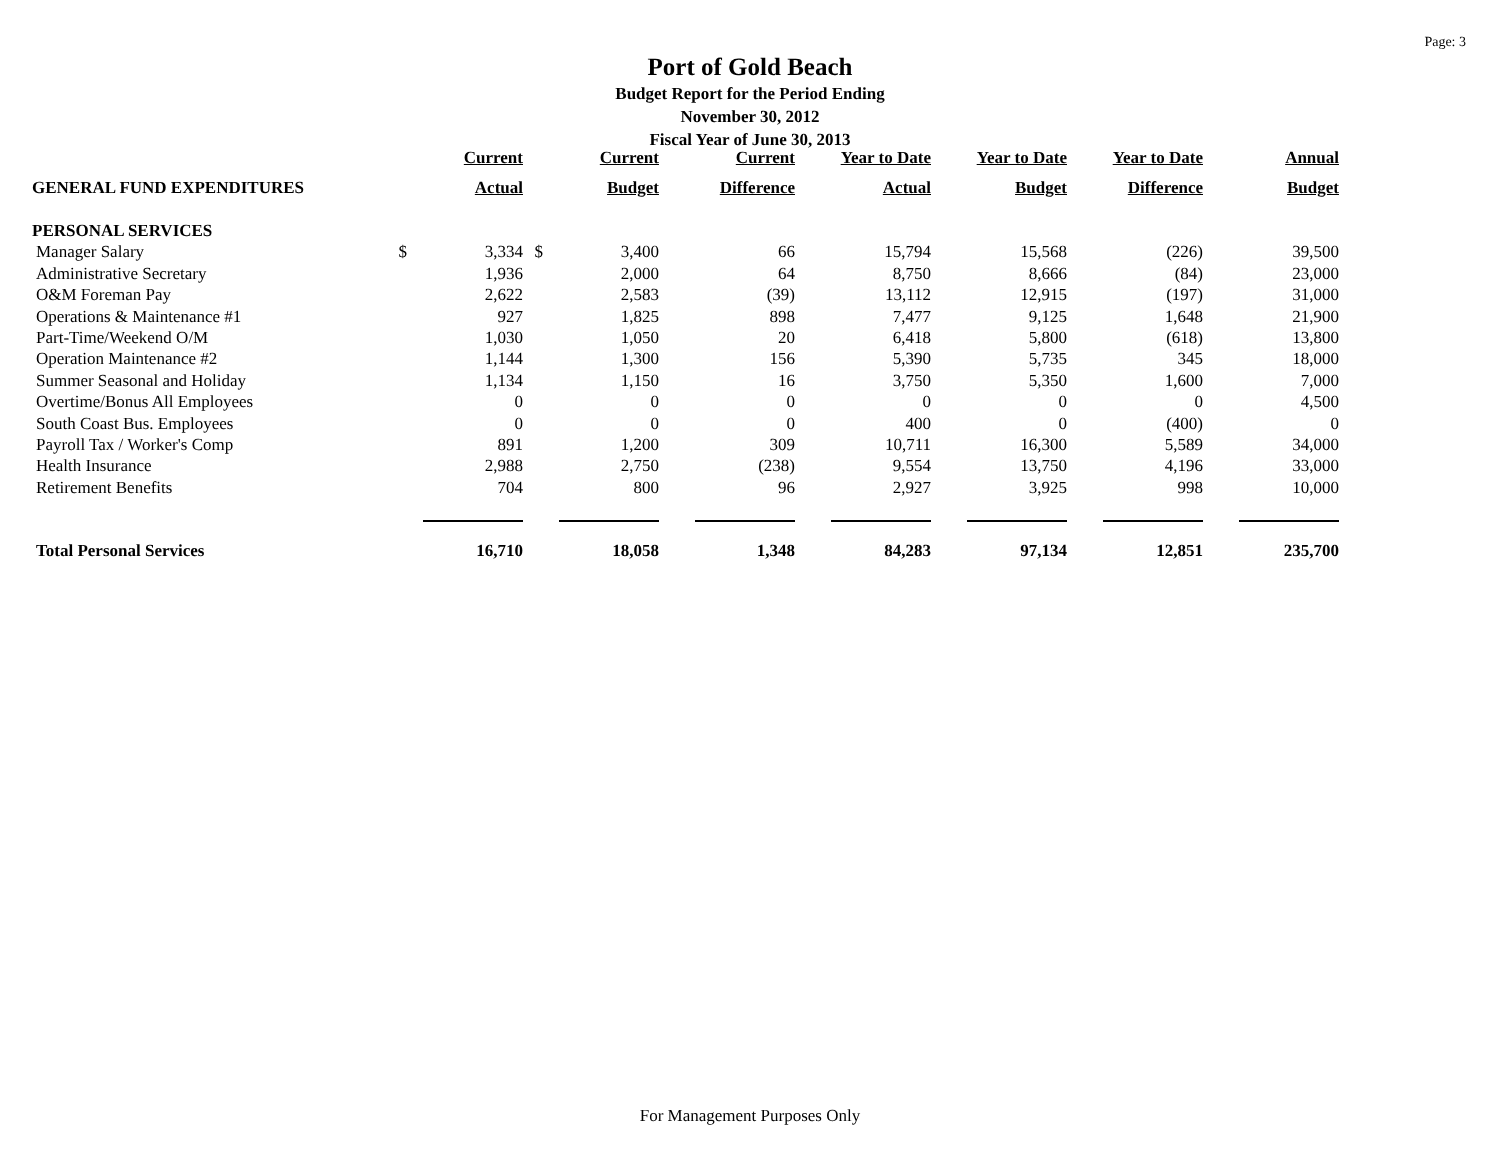Page: 3
Port of Gold Beach
Budget Report for the Period Ending
November 30, 2012
Fiscal Year of June 30, 2013
| | | Current | | Current | Current | Year to Date | Year to Date | Year to Date | Annual |
| --- | --- | --- | --- | --- | --- | --- | --- | --- | --- |
| GENERAL FUND EXPENDITURES | | Actual | | Budget | Difference | Actual | Budget | Difference | Budget |
| PERSONAL SERVICES | | | | | | | | | |
| Manager Salary | $ | 3,334 | $ | 3,400 | 66 | 15,794 | 15,568 | (226) | 39,500 |
| Administrative Secretary | | 1,936 | | 2,000 | 64 | 8,750 | 8,666 | (84) | 23,000 |
| O&M Foreman Pay | | 2,622 | | 2,583 | (39) | 13,112 | 12,915 | (197) | 31,000 |
| Operations & Maintenance #1 | | 927 | | 1,825 | 898 | 7,477 | 9,125 | 1,648 | 21,900 |
| Part-Time/Weekend O/M | | 1,030 | | 1,050 | 20 | 6,418 | 5,800 | (618) | 13,800 |
| Operation Maintenance #2 | | 1,144 | | 1,300 | 156 | 5,390 | 5,735 | 345 | 18,000 |
| Summer Seasonal and Holiday | | 1,134 | | 1,150 | 16 | 3,750 | 5,350 | 1,600 | 7,000 |
| Overtime/Bonus All Employees | | 0 | | 0 | 0 | 0 | 0 | 0 | 4,500 |
| South Coast Bus. Employees | | 0 | | 0 | 0 | 400 | 0 | (400) | 0 |
| Payroll Tax / Worker's Comp | | 891 | | 1,200 | 309 | 10,711 | 16,300 | 5,589 | 34,000 |
| Health Insurance | | 2,988 | | 2,750 | (238) | 9,554 | 13,750 | 4,196 | 33,000 |
| Retirement Benefits | | 704 | | 800 | 96 | 2,927 | 3,925 | 998 | 10,000 |
| Total Personal Services | | 16,710 | | 18,058 | 1,348 | 84,283 | 97,134 | 12,851 | 235,700 |
For Management Purposes Only